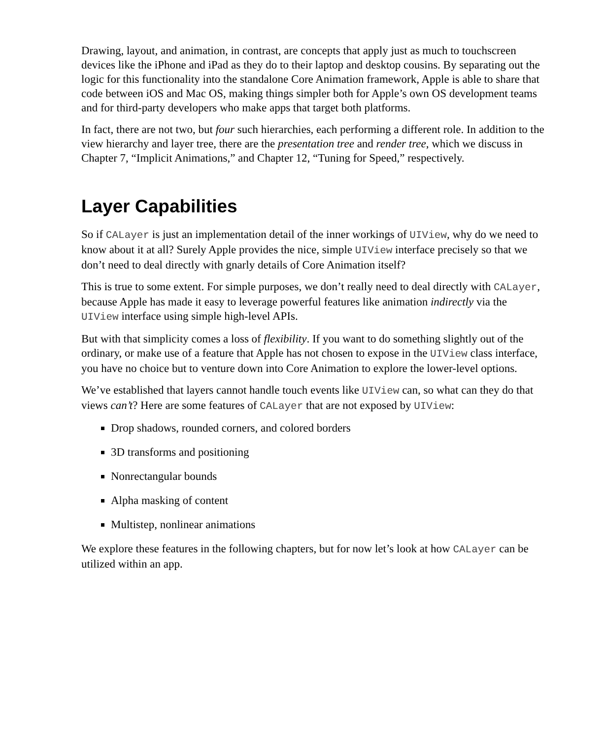Drawing, layout, and animation, in contrast, are concepts that apply just as much to touchscreen devices like the iPhone and iPad as they do to their laptop and desktop cousins. By separating out the logic for this functionality into the standalone Core Animation framework, Apple is able to share that code between iOS and Mac OS, making things simpler both for Apple’s own OS development teams and for third-party developers who make apps that target both platforms.
In fact, there are not two, but four such hierarchies, each performing a different role. In addition to the view hierarchy and layer tree, there are the presentation tree and render tree, which we discuss in Chapter 7, “Implicit Animations,” and Chapter 12, “Tuning for Speed,” respectively.
Layer Capabilities
So if CALayer is just an implementation detail of the inner workings of UIView, why do we need to know about it at all? Surely Apple provides the nice, simple UIView interface precisely so that we don’t need to deal directly with gnarly details of Core Animation itself?
This is true to some extent. For simple purposes, we don’t really need to deal directly with CALayer, because Apple has made it easy to leverage powerful features like animation indirectly via the UIView interface using simple high-level APIs.
But with that simplicity comes a loss of flexibility. If you want to do something slightly out of the ordinary, or make use of a feature that Apple has not chosen to expose in the UIView class interface, you have no choice but to venture down into Core Animation to explore the lower-level options.
We’ve established that layers cannot handle touch events like UIView can, so what can they do that views can’t? Here are some features of CALayer that are not exposed by UIView:
Drop shadows, rounded corners, and colored borders
3D transforms and positioning
Nonrectangular bounds
Alpha masking of content
Multistep, nonlinear animations
We explore these features in the following chapters, but for now let’s look at how CALayer can be utilized within an app.